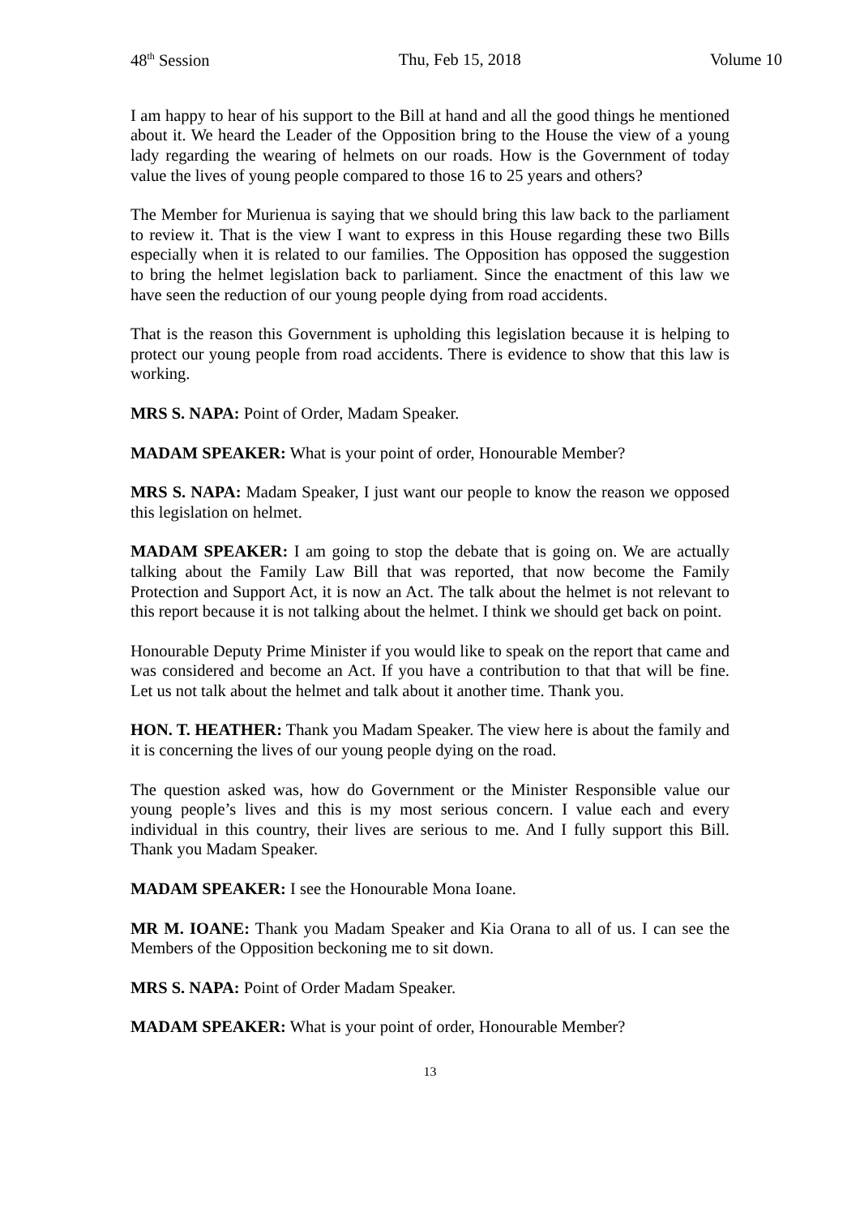48<sup>th</sup> Session Thu, Feb 15, 2018 Volume 10
I am happy to hear of his support to the Bill at hand and all the good things he mentioned about it. We heard the Leader of the Opposition bring to the House the view of a young lady regarding the wearing of helmets on our roads. How is the Government of today value the lives of young people compared to those 16 to 25 years and others?
The Member for Murienua is saying that we should bring this law back to the parliament to review it. That is the view I want to express in this House regarding these two Bills especially when it is related to our families. The Opposition has opposed the suggestion to bring the helmet legislation back to parliament. Since the enactment of this law we have seen the reduction of our young people dying from road accidents.
That is the reason this Government is upholding this legislation because it is helping to protect our young people from road accidents. There is evidence to show that this law is working.
MRS S. NAPA: Point of Order, Madam Speaker.
MADAM SPEAKER: What is your point of order, Honourable Member?
MRS S. NAPA: Madam Speaker, I just want our people to know the reason we opposed this legislation on helmet.
MADAM SPEAKER: I am going to stop the debate that is going on. We are actually talking about the Family Law Bill that was reported, that now become the Family Protection and Support Act, it is now an Act. The talk about the helmet is not relevant to this report because it is not talking about the helmet. I think we should get back on point.
Honourable Deputy Prime Minister if you would like to speak on the report that came and was considered and become an Act. If you have a contribution to that that will be fine. Let us not talk about the helmet and talk about it another time. Thank you.
HON. T. HEATHER: Thank you Madam Speaker. The view here is about the family and it is concerning the lives of our young people dying on the road.
The question asked was, how do Government or the Minister Responsible value our young people’s lives and this is my most serious concern. I value each and every individual in this country, their lives are serious to me. And I fully support this Bill. Thank you Madam Speaker.
MADAM SPEAKER: I see the Honourable Mona Ioane.
MR M. IOANE: Thank you Madam Speaker and Kia Orana to all of us. I can see the Members of the Opposition beckoning me to sit down.
MRS S. NAPA: Point of Order Madam Speaker.
MADAM SPEAKER: What is your point of order, Honourable Member?
13